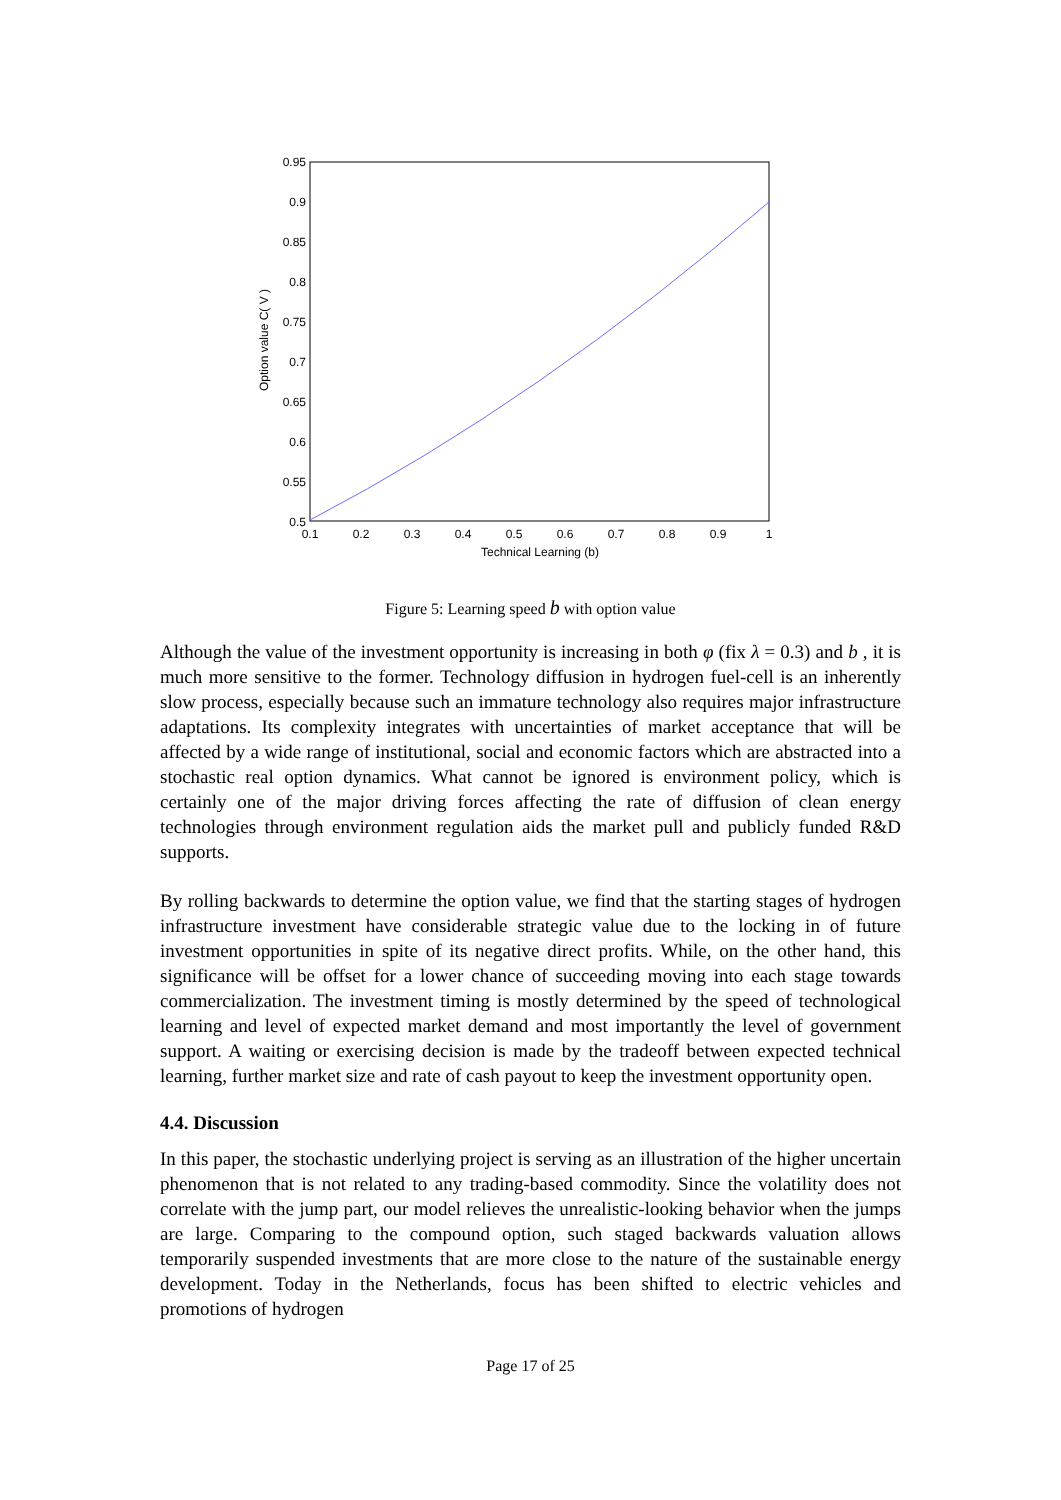0.95
0.9
0.85
0.8
0.75
0.7
0.65
0.6
0.55
0.5
0.1
0.2
0.3
0.4
0.5
0.6
0.7
0.8
0.9
1
Technical Learning (b)
Option value C( V )
Figure 5: Learning speed b with option value
Although the value of the investment opportunity is increasing in both φ (fix λ = 0.3) and b , it is much more sensitive to the former. Technology diffusion in hydrogen fuel-cell is an inherently slow process, especially because such an immature technology also requires major infrastructure adaptations. Its complexity integrates with uncertainties of market acceptance that will be affected by a wide range of institutional, social and economic factors which are abstracted into a stochastic real option dynamics. What cannot be ignored is environment policy, which is certainly one of the major driving forces affecting the rate of diffusion of clean energy technologies through environment regulation aids the market pull and publicly funded R&D supports.
By rolling backwards to determine the option value, we find that the starting stages of hydrogen infrastructure investment have considerable strategic value due to the locking in of future investment opportunities in spite of its negative direct profits. While, on the other hand, this significance will be offset for a lower chance of succeeding moving into each stage towards commercialization. The investment timing is mostly determined by the speed of technological learning and level of expected market demand and most importantly the level of government support. A waiting or exercising decision is made by the tradeoff between expected technical learning, further market size and rate of cash payout to keep the investment opportunity open.
4.4. Discussion
In this paper, the stochastic underlying project is serving as an illustration of the higher uncertain phenomenon that is not related to any trading-based commodity. Since the volatility does not correlate with the jump part, our model relieves the unrealistic-looking behavior when the jumps are large. Comparing to the compound option, such staged backwards valuation allows temporarily suspended investments that are more close to the nature of the sustainable energy development. Today in the Netherlands, focus has been shifted to electric vehicles and promotions of hydrogen
Page 17 of 25